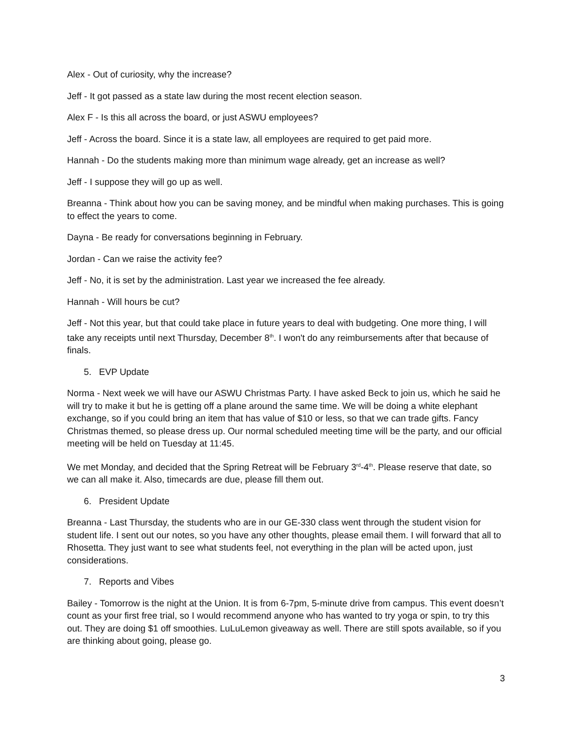Alex - Out of curiosity, why the increase?
Jeff - It got passed as a state law during the most recent election season.
Alex F - Is this all across the board, or just ASWU employees?
Jeff - Across the board. Since it is a state law, all employees are required to get paid more.
Hannah - Do the students making more than minimum wage already, get an increase as well?
Jeff - I suppose they will go up as well.
Breanna - Think about how you can be saving money, and be mindful when making purchases. This is going to effect the years to come.
Dayna - Be ready for conversations beginning in February.
Jordan - Can we raise the activity fee?
Jeff - No, it is set by the administration. Last year we increased the fee already.
Hannah - Will hours be cut?
Jeff - Not this year, but that could take place in future years to deal with budgeting. One more thing, I will take any receipts until next Thursday, December 8<sup>th</sup>. I won't do any reimbursements after that because of finals.
5. EVP Update
Norma - Next week we will have our ASWU Christmas Party. I have asked Beck to join us, which he said he will try to make it but he is getting off a plane around the same time. We will be doing a white elephant exchange, so if you could bring an item that has value of $10 or less, so that we can trade gifts. Fancy Christmas themed, so please dress up. Our normal scheduled meeting time will be the party, and our official meeting will be held on Tuesday at 11:45.
We met Monday, and decided that the Spring Retreat will be February 3<sup>rd</sup>-4<sup>th</sup>. Please reserve that date, so we can all make it. Also, timecards are due, please fill them out.
6. President Update
Breanna - Last Thursday, the students who are in our GE-330 class went through the student vision for student life. I sent out our notes, so you have any other thoughts, please email them. I will forward that all to Rhosetta. They just want to see what students feel, not everything in the plan will be acted upon, just considerations.
7. Reports and Vibes
Bailey - Tomorrow is the night at the Union. It is from 6-7pm, 5-minute drive from campus. This event doesn’t count as your first free trial, so I would recommend anyone who has wanted to try yoga or spin, to try this out. They are doing $1 off smoothies. LuLuLemon giveaway as well. There are still spots available, so if you are thinking about going, please go.
3